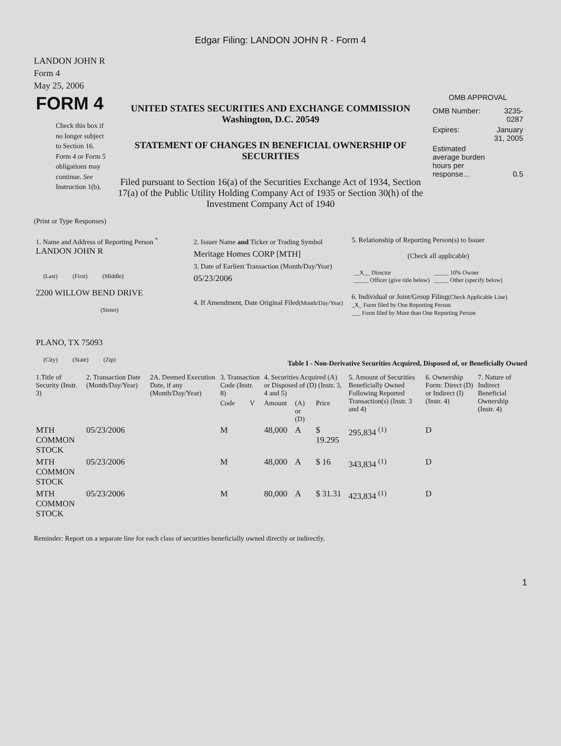Edgar Filing: LANDON JOHN R - Form 4
LANDON JOHN R
Form 4
May 25, 2006
| FORM 4 Check this box if no longer subject to Section 16. Form 4 or Form 5 obligations may continue. See Instruction 1(b). | UNITED STATES SECURITIES AND EXCHANGE COMMISSION Washington, D.C. 20549 STATEMENT OF CHANGES IN BENEFICIAL OWNERSHIP OF SECURITIES Filed pursuant to Section 16(a) of the Securities Exchange Act of 1934, Section 17(a) of the Public Utility Holding Company Act of 1935 or Section 30(h) of the Investment Company Act of 1940 | OMB APPROVAL / OMB Number: / 3235-0287 / / Expires: / January 31, 2005 / / Estimated average burden hours per response... / 0.5 / |
(Print or Type Responses)
| 1. Name and Address of Reporting Person <sup>*</sup> LANDON JOHN R (Last) (First) (Middle) 2200 WILLOW BEND DRIVE (Street) PLANO, TX 75093 (City) (State) (Zip) | 2. Issuer Name and Ticker or Trading Symbol Meritage Homes CORP [MTH] 3. Date of Earliest Transaction (Month/Day/Year) 05/23/2006 4. If Amendment, Date Original Filed (Month/Day/Year) | 5. Relationship of Reporting Person(s) to Issuer (Check all applicable) / __X__ Director _____ Officer (give title below) / _____ 10% Owner _____ Other (specify below) / 6. Individual or Joint/Group Filing (Check Applicable Line) _X_ Form filed by One Reporting Person ___ Form filed by More than One Reporting Person |
Table I - Non-Derivative Securities Acquired, Disposed of, or Beneficially Owned
| 1.Title of Security (Instr. 3) | 2. Transaction Date (Month/Day/Year) | 2A. Deemed Execution Date, if any (Month/Day/Year) | 3. Transaction Code (Instr. 8) | | 4. Securities Acquired (A) or Disposed of (D) (Instr. 3, 4 and 5) | | | 5. Amount of Securities Beneficially Owned Following Reported Transaction(s) (Instr. 3 and 4) | 6. Ownership Form: Direct (D) or Indirect (I) (Instr. 4) | 7. Nature of Indirect Beneficial Ownership (Instr. 4) |
| --- | --- | --- | --- | --- | --- | --- | --- | --- | --- | --- |
| | | | Code | V | Amount | (A) or (D) | Price | | | |
| MTH COMMON STOCK | 05/23/2006 | | M | | 48,000 | A | $ 19.295 | 295,834 <sup>(1)</sup> | D | |
| MTH COMMON STOCK | 05/23/2006 | | M | | 48,000 | A | $ 16 | 343,834 <sup>(1)</sup> | D | |
| MTH COMMON STOCK | 05/23/2006 | | M | | 80,000 | A | $ 31.31 | 423,834 <sup>(1)</sup> | D | |
Reminder: Report on a separate line for each class of securities beneficially owned directly or indirectly.
1